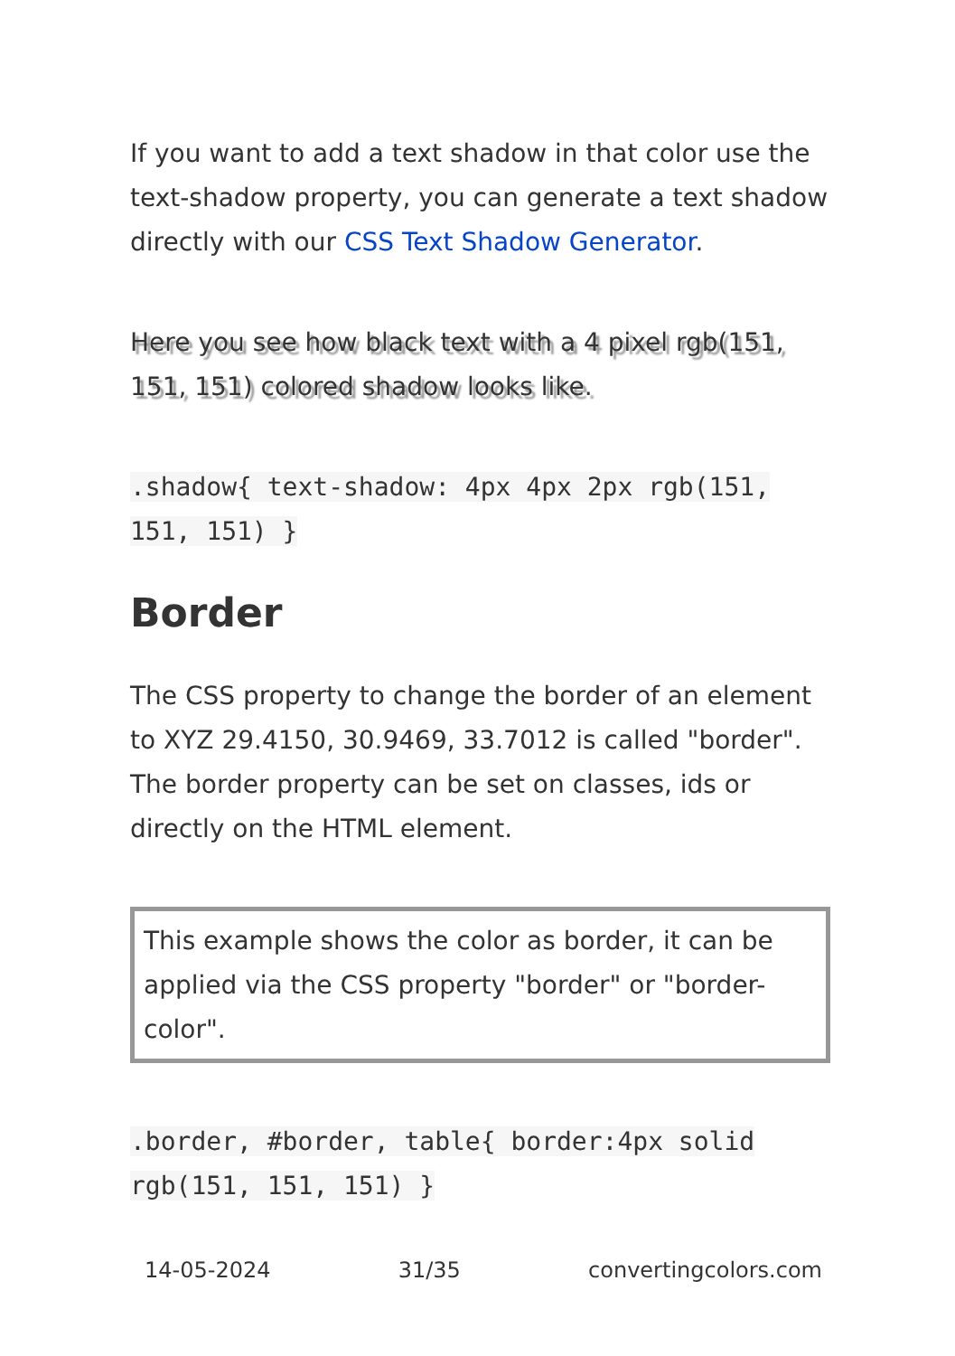If you want to add a text shadow in that color use the text-shadow property, you can generate a text shadow directly with our CSS Text Shadow Generator.
Here you see how black text with a 4 pixel rgb(151, 151, 151) colored shadow looks like.
.shadow{ text-shadow: 4px 4px 2px rgb(151, 151, 151) }
Border
The CSS property to change the border of an element to XYZ 29.4150, 30.9469, 33.7012 is called "border". The border property can be set on classes, ids or directly on the HTML element.
This example shows the color as border, it can be applied via the CSS property "border" or "border-color".
.border, #border, table{ border:4px solid rgb(151, 151, 151) }
14-05-2024 31/35 convertingcolors.com